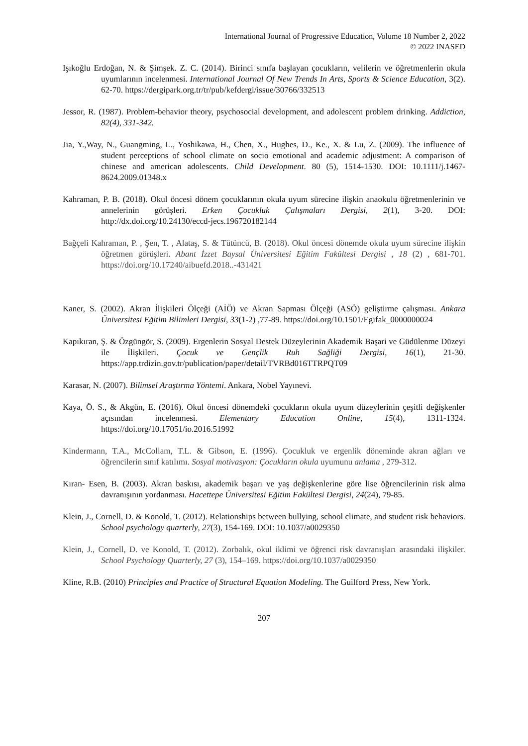International Journal of Progressive Education, Volume 18 Number 2, 2022
© 2022 INASED
Işıkoğlu Erdoğan, N. & Şimşek. Z. C. (2014). Birinci sınıfa başlayan çocukların, velilerin ve öğretmenlerin okula uyumlarının incelenmesi. International Journal Of New Trends In Arts, Sports & Science Education, 3(2). 62-70. https://dergipark.org.tr/tr/pub/kefdergi/issue/30766/332513
Jessor, R. (1987). Problem-behavior theory, psychosocial development, and adolescent problem drinking. Addiction, 82(4), 331-342.
Jia, Y.,Way, N., Guangming, L., Yoshikawa, H., Chen, X., Hughes, D., Ke., X. & Lu, Z. (2009). The influence of student perceptions of school climate on socio emotional and academic adjustment: A comparison of chinese and american adolescents. Child Development. 80 (5), 1514-1530. DOI: 10.1111/j.1467-8624.2009.01348.x
Kahraman, P. B. (2018). Okul öncesi dönem çocuklarının okula uyum sürecine ilişkin anaokulu öğretmenlerinin ve annelerinin görüşleri. Erken Çocukluk Çalışmaları Dergisi, 2(1), 3-20. DOI: http://dx.doi.org/10.24130/eccd-jecs.196720182144
Bağçeli Kahraman, P. , Şen, T. , Alataş, S. & Tütüncü, B. (2018). Okul öncesi dönemde okula uyum sürecine ilişkin öğretmen görüşleri. Abant İzzet Baysal Üniversitesi Eğitim Fakültesi Dergisi , 18 (2) , 681-701. https://doi.org/10.17240/aibuefd.2018..-431421
Kaner, S. (2002). Akran İlişkileri Ölçeği (AİÖ) ve Akran Sapması Ölçeği (ASÖ) geliştirme çalışması. Ankara Üniversitesi Eğitim Bilimleri Dergisi, 33(1-2) ,77-89. https://doi.org/10.1501/Egifak_0000000024
Kapıkıran, Ş. & Özgüngör, S. (2009). Ergenlerin Sosyal Destek Düzeylerinin Akademik Başari ve Güdülenme Düzeyi ile İlişkileri. Çocuk ve Gençlik Ruh Sağliği Dergisi, 16(1), 21-30. https://app.trdizin.gov.tr/publication/paper/detail/TVRBd016TTRPQT09
Karasar, N. (2007). Bilimsel Araştırma Yöntemi. Ankara, Nobel Yayınevi.
Kaya, Ö. S., & Akgün, E. (2016). Okul öncesi dönemdeki çocukların okula uyum düzeylerinin çeşitli değişkenler açısından incelenmesi. Elementary Education Online, 15(4), 1311-1324. https://doi.org/10.17051/io.2016.51992
Kindermann, T.A., McCollam, T.L. & Gibson, E. (1996). Çocukluk ve ergenlik döneminde akran ağları ve öğrencilerin sınıf katılımı. Sosyal motivasyon: Çocukların okula uyumunu anlama , 279-312.
Kıran- Esen, B. (2003). Akran baskısı, akademik başarı ve yaş değişkenlerine göre lise öğrencilerinin risk alma davranışının yordanması. Hacettepe Üniversitesi Eğitim Fakültesi Dergisi, 24(24), 79-85.
Klein, J., Cornell, D. & Konold, T. (2012). Relationships between bullying, school climate, and student risk behaviors. School psychology quarterly, 27(3), 154-169. DOI: 10.1037/a0029350
Klein, J., Cornell, D. ve Konold, T. (2012). Zorbalık, okul iklimi ve öğrenci risk davranışları arasındaki ilişkiler. School Psychology Quarterly, 27 (3), 154–169. https://doi.org/10.1037/a0029350
Kline, R.B. (2010) Principles and Practice of Structural Equation Modeling. The Guilford Press, New York.
207